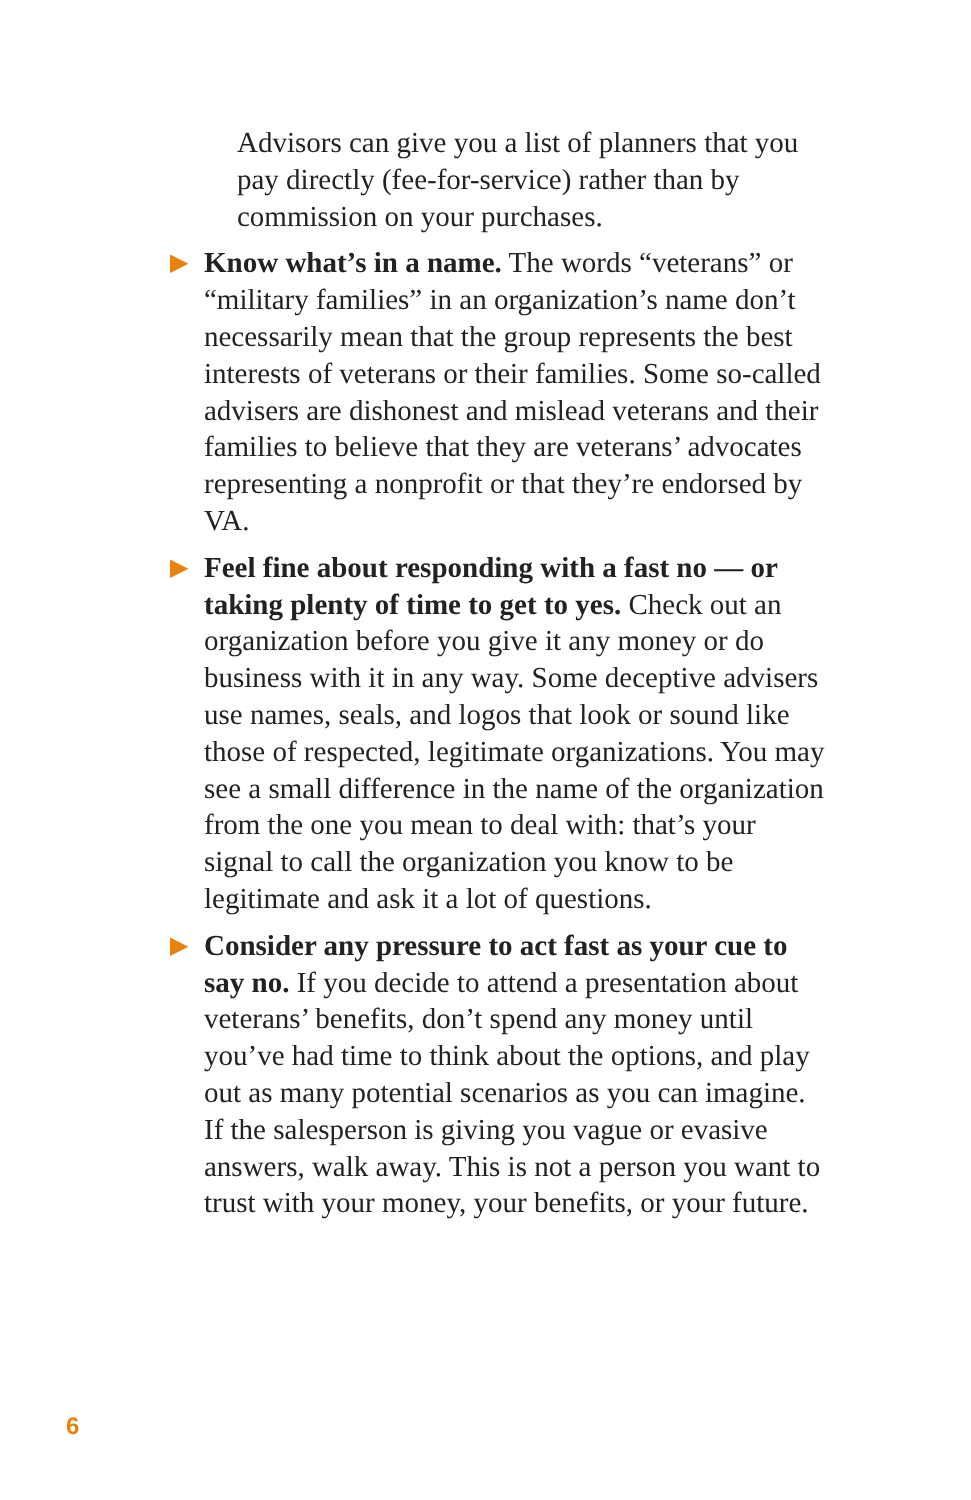Advisors can give you a list of planners that you pay directly (fee-for-service) rather than by commission on your purchases.
▶
Know what’s in a name. The words “veterans” or “military families” in an organization’s name don’t necessarily mean that the group represents the best interests of veterans or their families. Some so-called advisers are dishonest and mislead veterans and their families to believe that they are veterans’ advocates representing a nonprofit or that they’re endorsed by VA.
▶
Feel fine about responding with a fast no — or taking plenty of time to get to yes. Check out an organization before you give it any money or do business with it in any way. Some deceptive advisers use names, seals, and logos that look or sound like those of respected, legitimate organizations. You may see a small difference in the name of the organization from the one you mean to deal with: that’s your signal to call the organization you know to be legitimate and ask it a lot of questions.
▶
Consider any pressure to act fast as your cue to say no. If you decide to attend a presentation about veterans’ benefits, don’t spend any money until you’ve had time to think about the options, and play out as many potential scenarios as you can imagine. If the salesperson is giving you vague or evasive answers, walk away. This is not a person you want to trust with your money, your benefits, or your future.
6